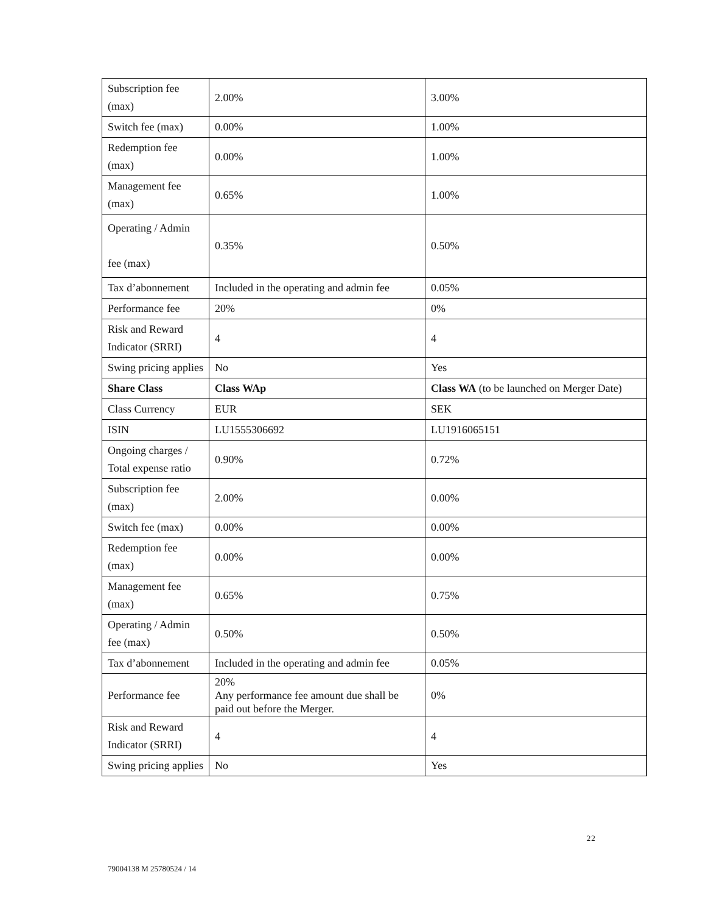| Subscription fee (max) | 2.00% | 3.00% |
| Switch fee (max) | 0.00% | 1.00% |
| Redemption fee (max) | 0.00% | 1.00% |
| Management fee (max) | 0.65% | 1.00% |
| Operating / Admin fee (max) | 0.35% | 0.50% |
| Tax d’abonnement | Included in the operating and admin fee | 0.05% |
| Performance fee | 20% | 0% |
| Risk and Reward Indicator (SRRI) | 4 | 4 |
| Swing pricing applies | No | Yes |
| Share Class | Class WAp | Class WA (to be launched on Merger Date) |
| Class Currency | EUR | SEK |
| ISIN | LU1555306692 | LU1916065151 |
| Ongoing charges / Total expense ratio | 0.90% | 0.72% |
| Subscription fee (max) | 2.00% | 0.00% |
| Switch fee (max) | 0.00% | 0.00% |
| Redemption fee (max) | 0.00% | 0.00% |
| Management fee (max) | 0.65% | 0.75% |
| Operating / Admin fee (max) | 0.50% | 0.50% |
| Tax d’abonnement | Included in the operating and admin fee | 0.05% |
| Performance fee | 20% Any performance fee amount due shall be paid out before the Merger. | 0% |
| Risk and Reward Indicator (SRRI) | 4 | 4 |
| Swing pricing applies | No | Yes |
22
79004138 M 25780524 / 14